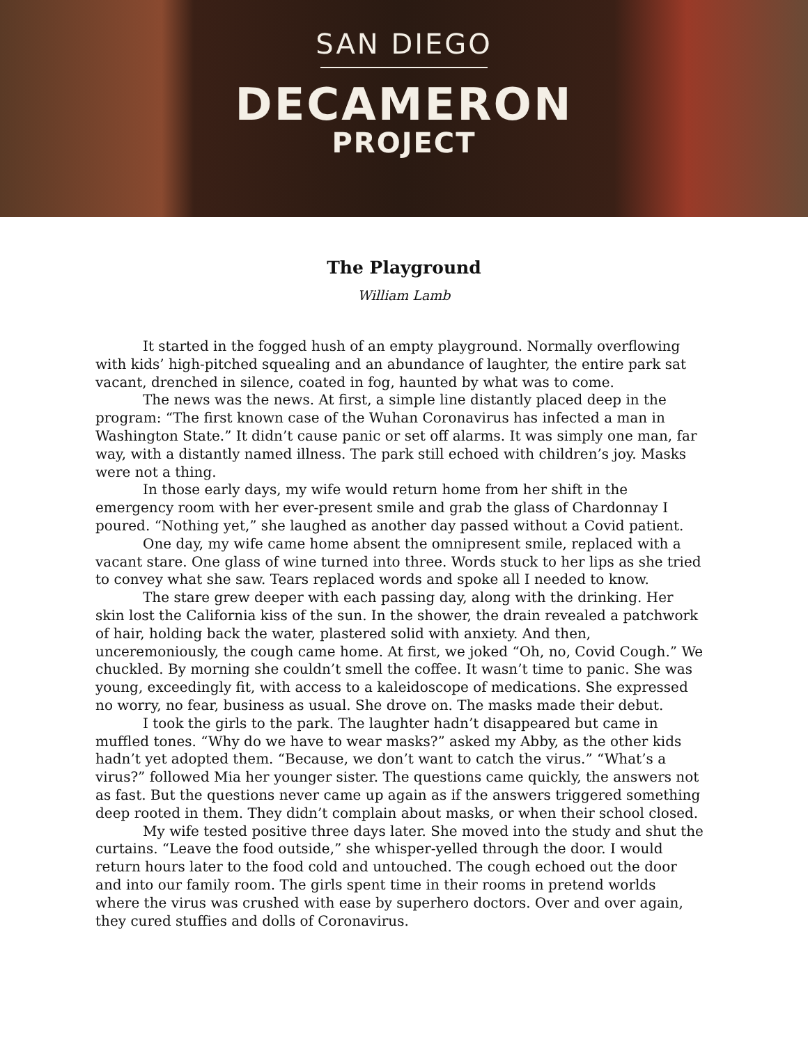SAN DIEGO
DECAMERON
PROJECT
The Playground
William Lamb
It started in the fogged hush of an empty playground. Normally overflowing with kids’ high-pitched squealing and an abundance of laughter, the entire park sat vacant, drenched in silence, coated in fog, haunted by what was to come.
The news was the news. At first, a simple line distantly placed deep in the program: “The first known case of the Wuhan Coronavirus has infected a man in Washington State.” It didn’t cause panic or set off alarms. It was simply one man, far way, with a distantly named illness. The park still echoed with children’s joy. Masks were not a thing.
In those early days, my wife would return home from her shift in the emergency room with her ever-present smile and grab the glass of Chardonnay I poured. “Nothing yet,” she laughed as another day passed without a Covid patient.
One day, my wife came home absent the omnipresent smile, replaced with a vacant stare. One glass of wine turned into three. Words stuck to her lips as she tried to convey what she saw. Tears replaced words and spoke all I needed to know.
The stare grew deeper with each passing day, along with the drinking. Her skin lost the California kiss of the sun. In the shower, the drain revealed a patchwork of hair, holding back the water, plastered solid with anxiety. And then, unceremoniously, the cough came home. At first, we joked “Oh, no, Covid Cough.” We chuckled. By morning she couldn’t smell the coffee. It wasn’t time to panic. She was young, exceedingly fit, with access to a kaleidoscope of medications. She expressed no worry, no fear, business as usual. She drove on. The masks made their debut.
I took the girls to the park. The laughter hadn’t disappeared but came in muffled tones. “Why do we have to wear masks?” asked my Abby, as the other kids hadn’t yet adopted them. “Because, we don’t want to catch the virus.” “What’s a virus?” followed Mia her younger sister. The questions came quickly, the answers not as fast. But the questions never came up again as if the answers triggered something deep rooted in them. They didn’t complain about masks, or when their school closed.
My wife tested positive three days later. She moved into the study and shut the curtains. “Leave the food outside,” she whisper-yelled through the door. I would return hours later to the food cold and untouched. The cough echoed out the door and into our family room. The girls spent time in their rooms in pretend worlds where the virus was crushed with ease by superhero doctors. Over and over again, they cured stuffies and dolls of Coronavirus.